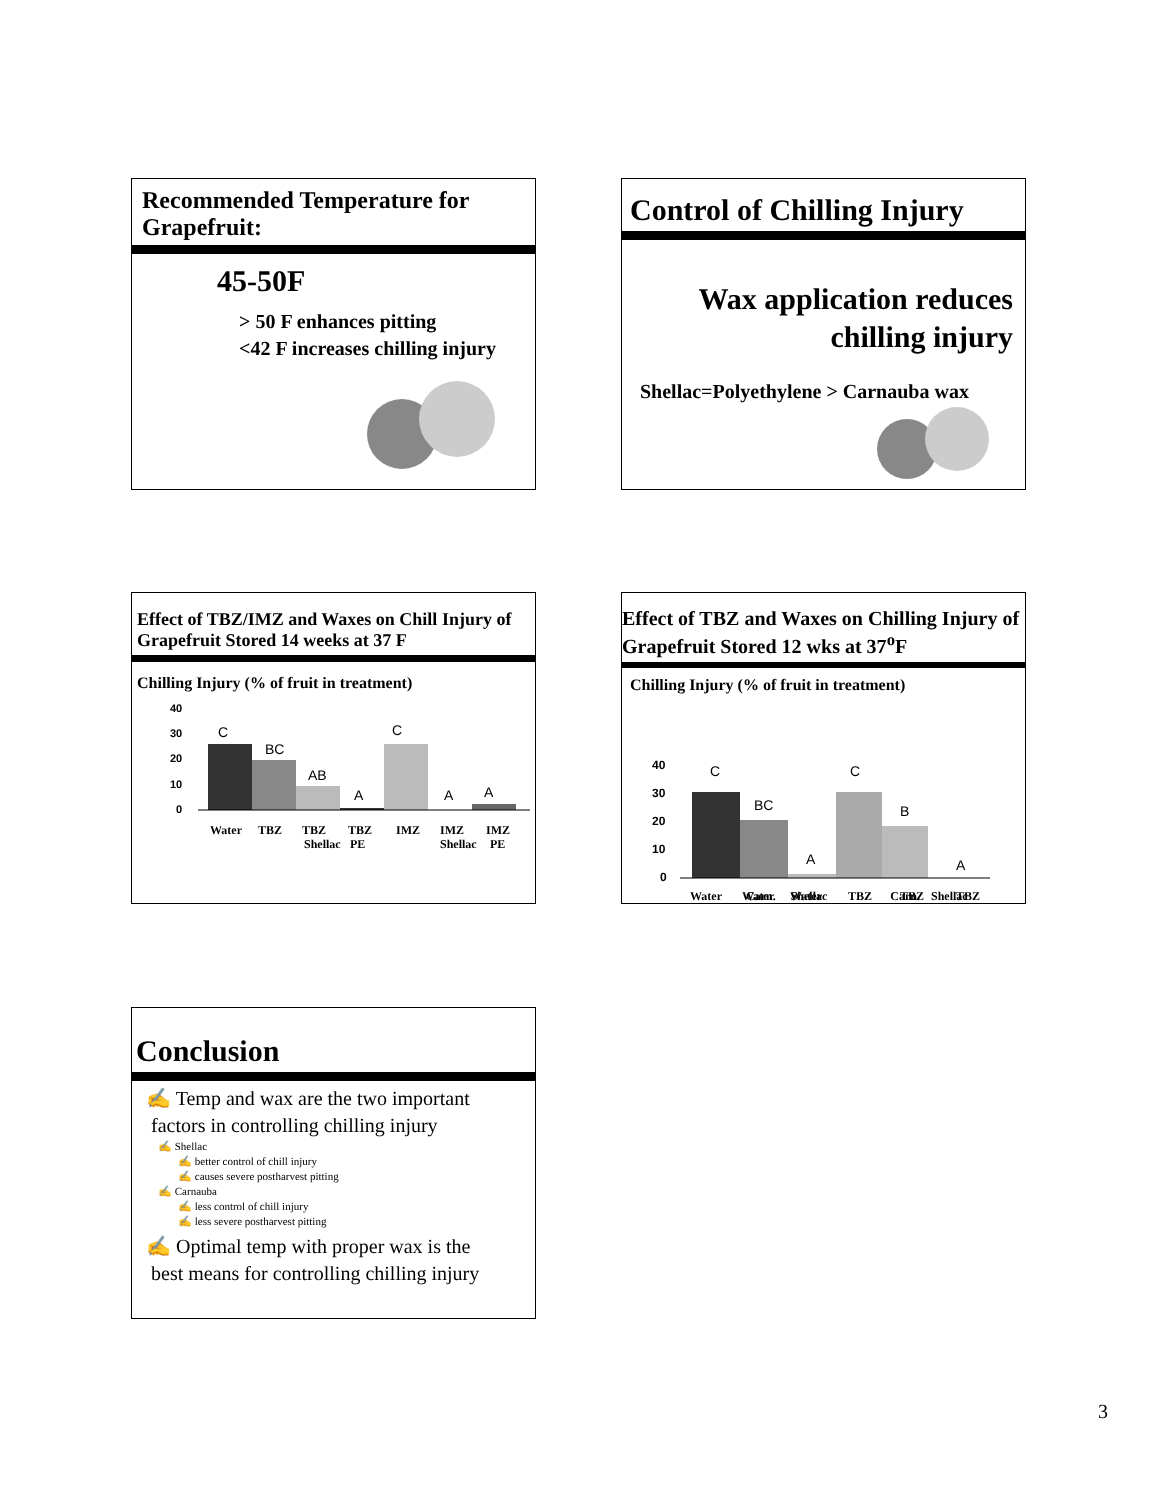Recommended Temperature for Grapefruit:
45-50F
> 50 F enhances pitting
<42 F increases chilling injury
Control of Chilling Injury
Wax application reduces
chilling injury
Shellac=Polyethylene > Carnauba wax
Effect of TBZ/IMZ and Waxes on Chill Injury of Grapefruit Stored 14 weeks at 37 F
Chilling Injury (% of fruit in treatment)
40
30
20
10
0
C
BC
AB
A
C
A
A
Water
TBZ
TBZ
TBZ
IMZ
IMZ
IMZ
Shellac
PE
Shellac
PE
Effect of TBZ and Waxes on Chilling Injury of Grapefruit Stored 12 wks at 37<sup>o</sup>F
Chilling Injury (% of fruit in treatment)
40
30
20
10
0
C
BC
A
C
B
A
Water
Water
Water
TBZ
TBZ
TBZ
Carn. Shellac Carn. Shellac
Conclusion
✍ Temp and wax are the two important
factors in controlling chilling injury
✍ Shellac
✍ better control of chill injury
✍ causes severe postharvest pitting
✍ Carnauba
✍ less control of chill injury
✍ less severe postharvest pitting
✍ Optimal temp with proper wax is the
best means for controlling chilling injury
3